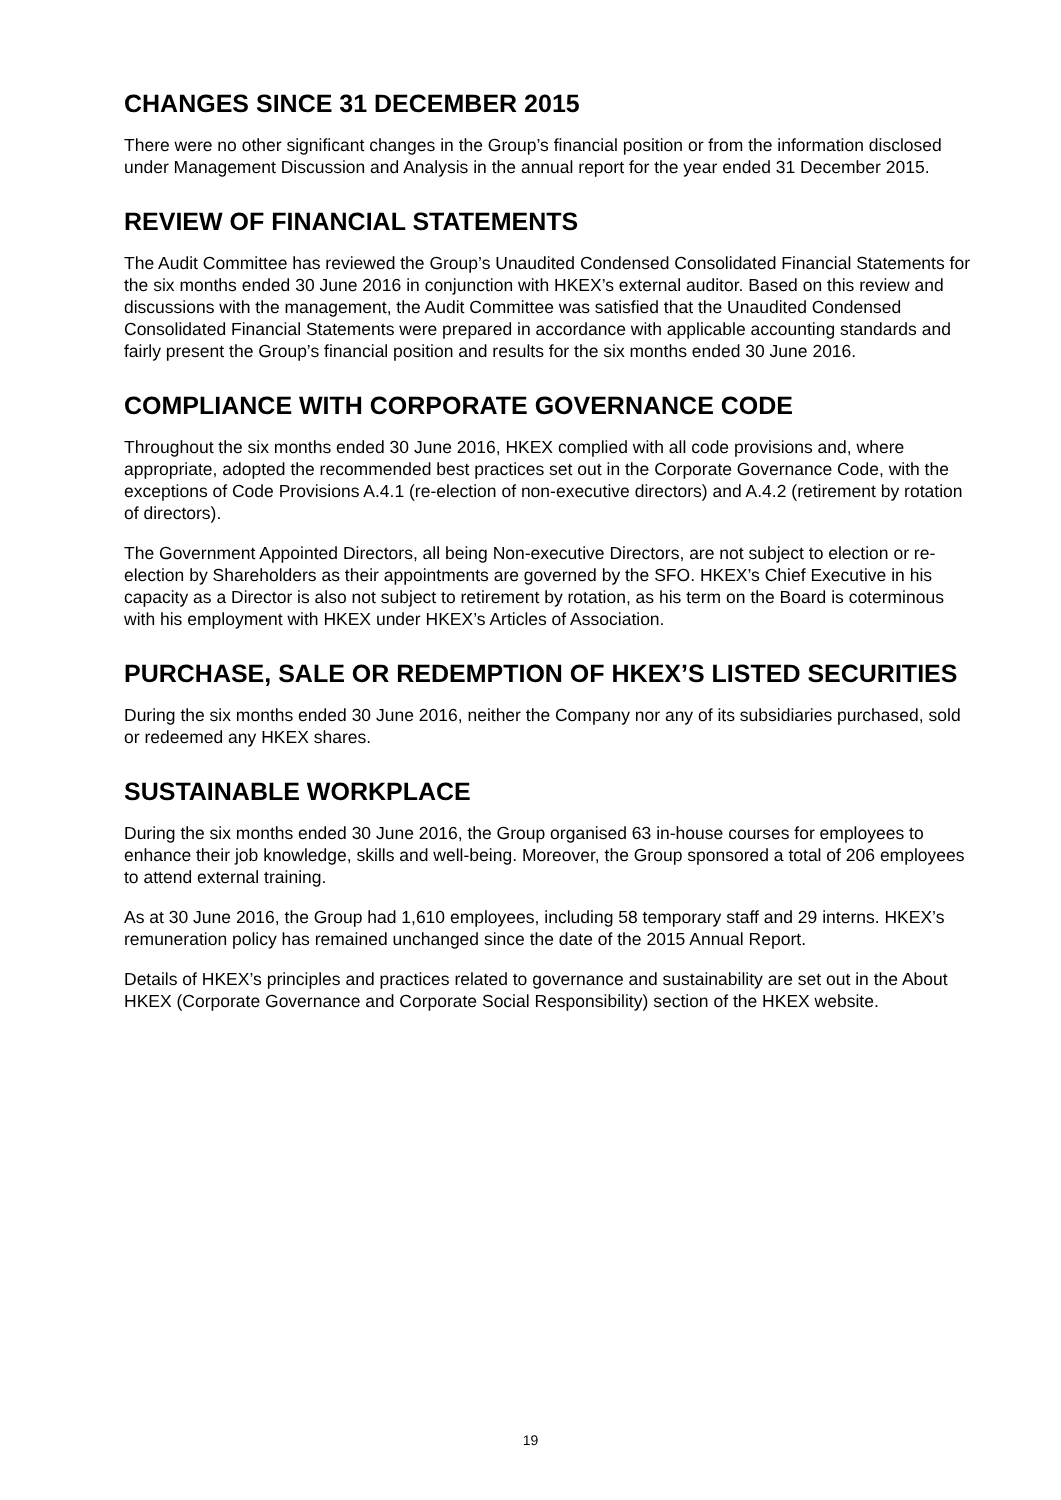CHANGES SINCE 31 DECEMBER 2015
There were no other significant changes in the Group’s financial position or from the information disclosed under Management Discussion and Analysis in the annual report for the year ended 31 December 2015.
REVIEW OF FINANCIAL STATEMENTS
The Audit Committee has reviewed the Group’s Unaudited Condensed Consolidated Financial Statements for the six months ended 30 June 2016 in conjunction with HKEX’s external auditor. Based on this review and discussions with the management, the Audit Committee was satisfied that the Unaudited Condensed Consolidated Financial Statements were prepared in accordance with applicable accounting standards and fairly present the Group’s financial position and results for the six months ended 30 June 2016.
COMPLIANCE WITH CORPORATE GOVERNANCE CODE
Throughout the six months ended 30 June 2016, HKEX complied with all code provisions and, where appropriate, adopted the recommended best practices set out in the Corporate Governance Code, with the exceptions of Code Provisions A.4.1 (re-election of non-executive directors) and A.4.2 (retirement by rotation of directors).
The Government Appointed Directors, all being Non-executive Directors, are not subject to election or re-election by Shareholders as their appointments are governed by the SFO. HKEX’s Chief Executive in his capacity as a Director is also not subject to retirement by rotation, as his term on the Board is coterminous with his employment with HKEX under HKEX’s Articles of Association.
PURCHASE, SALE OR REDEMPTION OF HKEX’S LISTED SECURITIES
During the six months ended 30 June 2016, neither the Company nor any of its subsidiaries purchased, sold or redeemed any HKEX shares.
SUSTAINABLE WORKPLACE
During the six months ended 30 June 2016, the Group organised 63 in-house courses for employees to enhance their job knowledge, skills and well-being. Moreover, the Group sponsored a total of 206 employees to attend external training.
As at 30 June 2016, the Group had 1,610 employees, including 58 temporary staff and 29 interns. HKEX’s remuneration policy has remained unchanged since the date of the 2015 Annual Report.
Details of HKEX’s principles and practices related to governance and sustainability are set out in the About HKEX (Corporate Governance and Corporate Social Responsibility) section of the HKEX website.
19